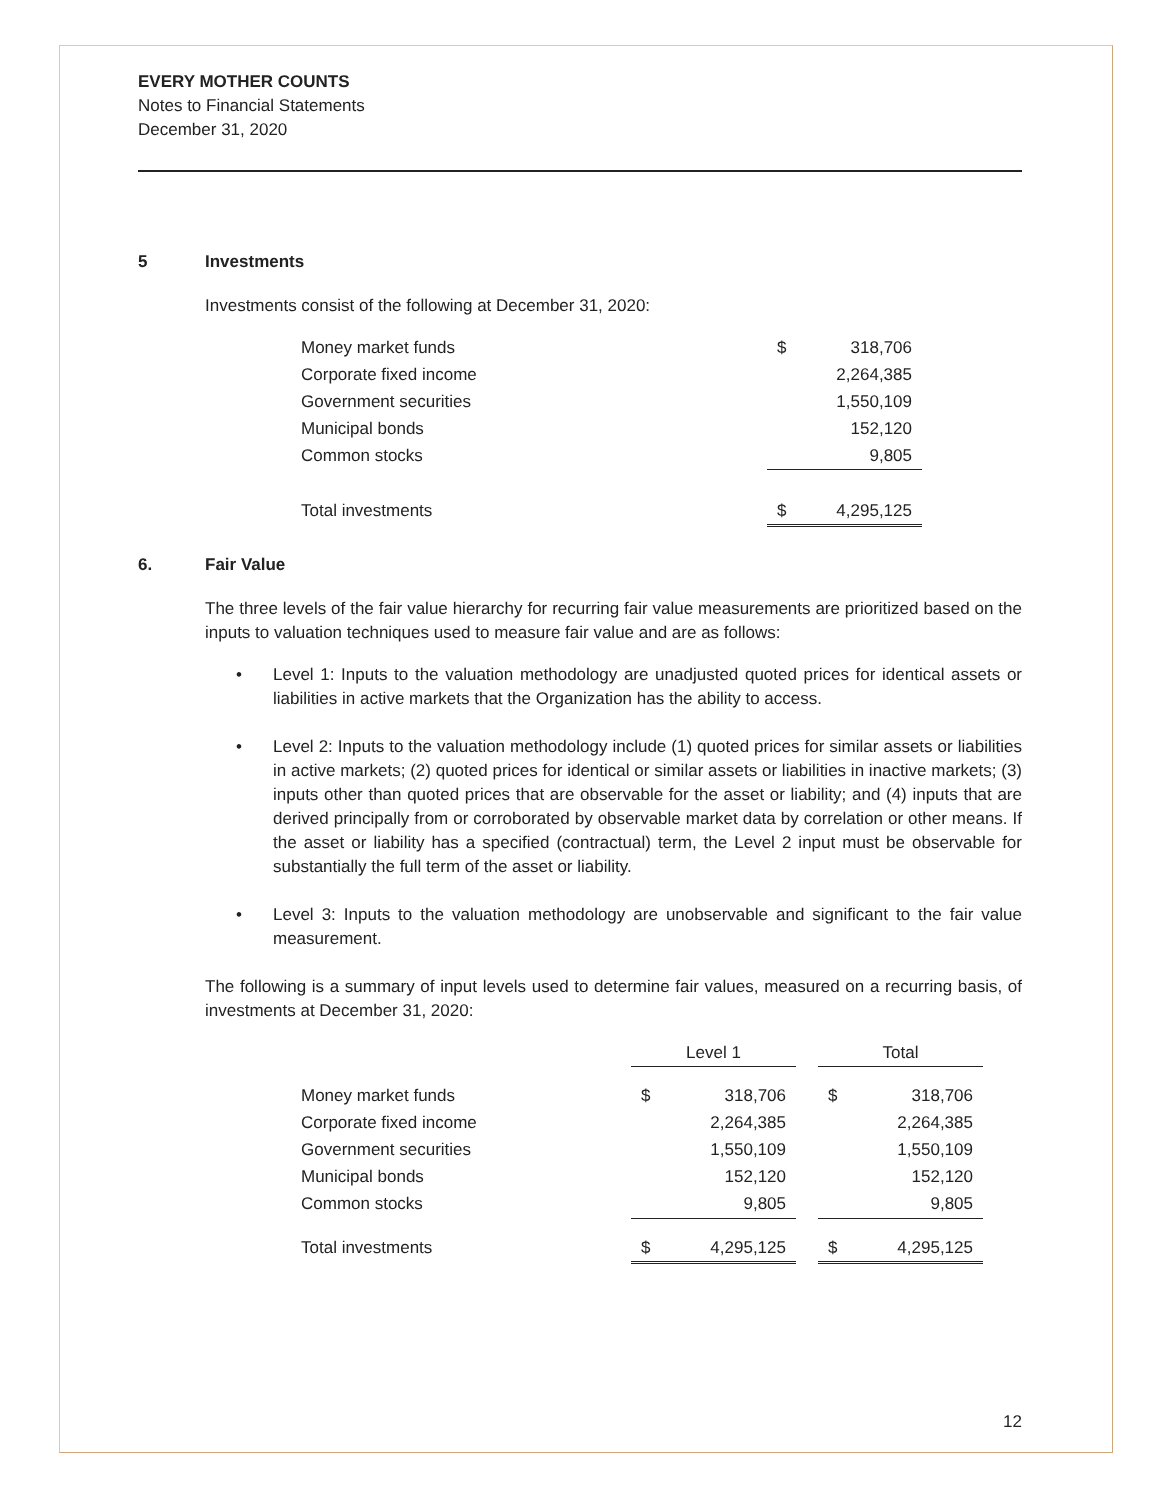EVERY MOTHER COUNTS
Notes to Financial Statements
December 31, 2020
5 Investments
Investments consist of the following at December 31, 2020:
| Money market funds | $ | 318,706 |
| Corporate fixed income | | 2,264,385 |
| Government securities | | 1,550,109 |
| Municipal bonds | | 152,120 |
| Common stocks | | 9,805 |
| Total investments | $ | 4,295,125 |
6. Fair Value
The three levels of the fair value hierarchy for recurring fair value measurements are prioritized based on the inputs to valuation techniques used to measure fair value and are as follows:
• Level 1: Inputs to the valuation methodology are unadjusted quoted prices for identical assets or liabilities in active markets that the Organization has the ability to access.
• Level 2: Inputs to the valuation methodology include (1) quoted prices for similar assets or liabilities in active markets; (2) quoted prices for identical or similar assets or liabilities in inactive markets; (3) inputs other than quoted prices that are observable for the asset or liability; and (4) inputs that are derived principally from or corroborated by observable market data by correlation or other means. If the asset or liability has a specified (contractual) term, the Level 2 input must be observable for substantially the full term of the asset or liability.
• Level 3: Inputs to the valuation methodology are unobservable and significant to the fair value measurement.
The following is a summary of input levels used to determine fair values, measured on a recurring basis, of investments at December 31, 2020:
| | Level 1 | | | Total | |
| Money market funds | $ | 318,706 | | $ | 318,706 |
| Corporate fixed income | | 2,264,385 | | | 2,264,385 |
| Government securities | | 1,550,109 | | | 1,550,109 |
| Municipal bonds | | 152,120 | | | 152,120 |
| Common stocks | | 9,805 | | | 9,805 |
| Total investments | $ | 4,295,125 | | $ | 4,295,125 |
12